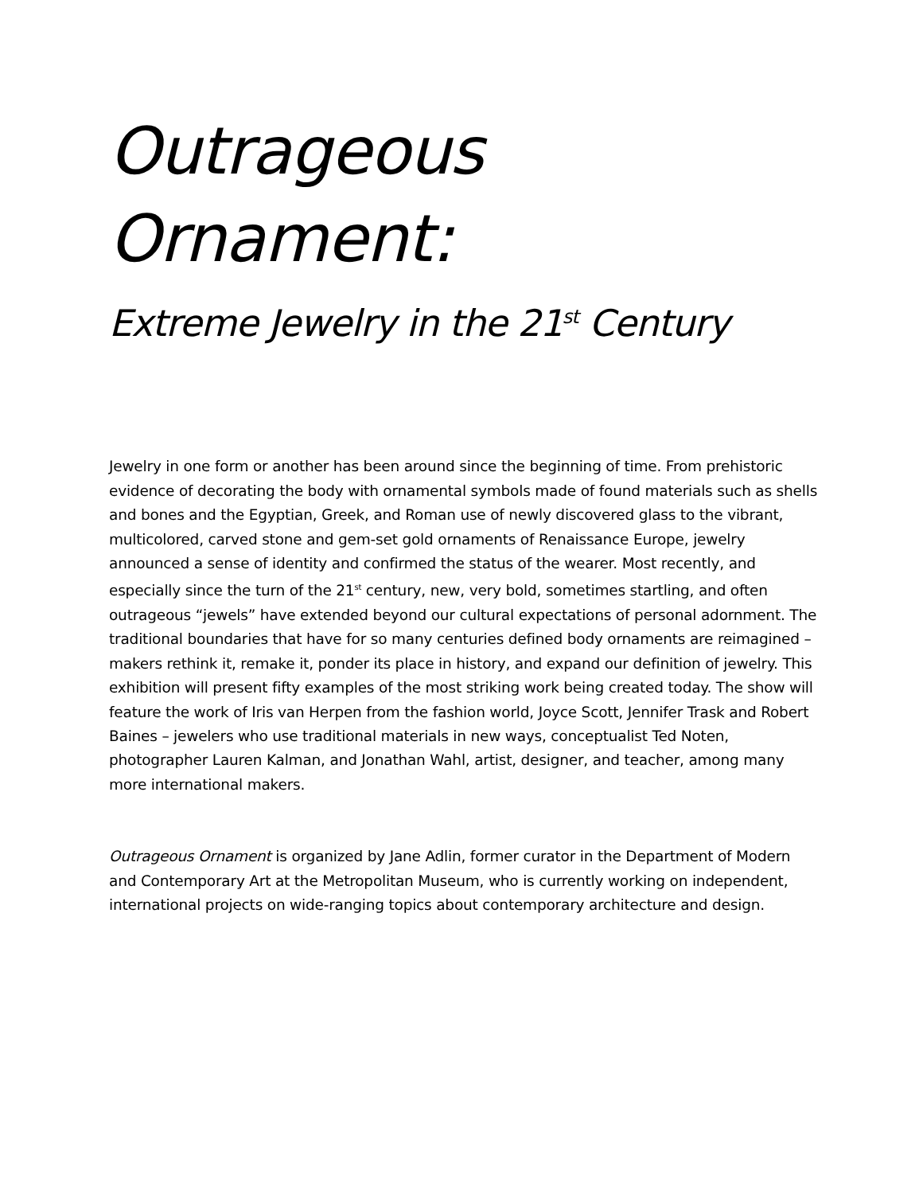Outrageous Ornament:
Extreme Jewelry in the 21<sup>st</sup> Century
Jewelry in one form or another has been around since the beginning of time. From prehistoric evidence of decorating the body with ornamental symbols made of found materials such as shells and bones and the Egyptian, Greek, and Roman use of newly discovered glass to the vibrant, multicolored, carved stone and gem-set gold ornaments of Renaissance Europe, jewelry announced a sense of identity and confirmed the status of the wearer. Most recently, and especially since the turn of the 21<sup>st</sup> century, new, very bold, sometimes startling, and often outrageous “jewels” have extended beyond our cultural expectations of personal adornment. The traditional boundaries that have for so many centuries defined body ornaments are reimagined – makers rethink it, remake it, ponder its place in history, and expand our definition of jewelry. This exhibition will present fifty examples of the most striking work being created today. The show will feature the work of Iris van Herpen from the fashion world, Joyce Scott, Jennifer Trask and Robert Baines – jewelers who use traditional materials in new ways, conceptualist Ted Noten, photographer Lauren Kalman, and Jonathan Wahl, artist, designer, and teacher, among many more international makers.
Outrageous Ornament is organized by Jane Adlin, former curator in the Department of Modern and Contemporary Art at the Metropolitan Museum, who is currently working on independent, international projects on wide-ranging topics about contemporary architecture and design.